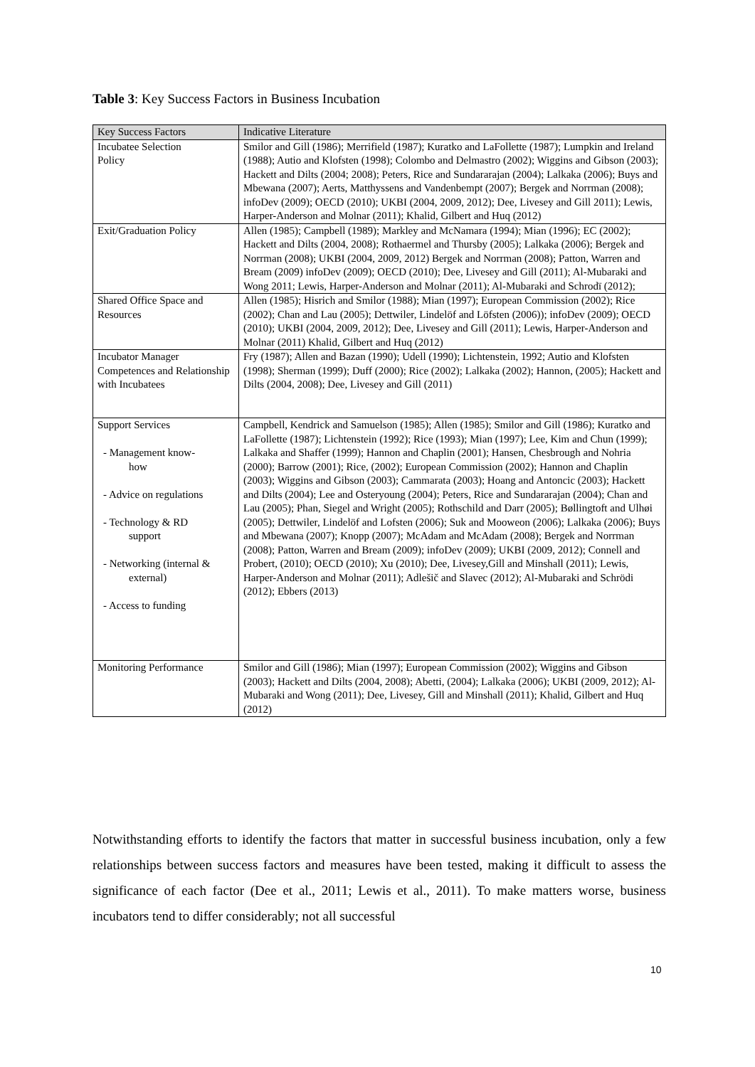Table 3: Key Success Factors in Business Incubation
| Key Success Factors | Indicative Literature |
| --- | --- |
| Incubatee Selection Policy | Smilor and Gill (1986); Merrifield (1987); Kuratko and LaFollette (1987); Lumpkin and Ireland (1988); Autio and Klofsten (1998); Colombo and Delmastro (2002); Wiggins and Gibson (2003); Hackett and Dilts (2004; 2008); Peters, Rice and Sundararajan (2004); Lalkaka (2006); Buys and Mbewana (2007); Aerts, Matthyssens and Vandenbempt (2007); Bergek and Norrman (2008); infoDev (2009); OECD (2010); UKBI (2004, 2009, 2012); Dee, Livesey and Gill 2011); Lewis, Harper-Anderson and Molnar (2011); Khalid, Gilbert and Huq (2012) |
| Exit/Graduation Policy | Allen (1985); Campbell (1989); Markley and McNamara (1994); Mian (1996); EC (2002); Hackett and Dilts (2004, 2008); Rothaermel and Thursby (2005); Lalkaka (2006); Bergek and Norrman (2008); UKBI (2004, 2009, 2012) Bergek and Norrman (2008); Patton, Warren and Bream (2009) infoDev (2009); OECD (2010); Dee, Livesey and Gill (2011); Al-Mubaraki and Wong 2011; Lewis, Harper-Anderson and Molnar (2011); Al-Mubaraki and Schrodï (2012); |
| Shared Office Space and Resources | Allen (1985); Hisrich and Smilor (1988); Mian (1997); European Commission (2002); Rice (2002); Chan and Lau (2005); Dettwiler, Lindelöf and Löfsten (2006)); infoDev (2009); OECD (2010); UKBI (2004, 2009, 2012); Dee, Livesey and Gill (2011); Lewis, Harper-Anderson and Molnar (2011) Khalid, Gilbert and Huq (2012) |
| Incubator Manager Competences and Relationship with Incubatees | Fry (1987); Allen and Bazan (1990); Udell (1990); Lichtenstein, 1992; Autio and Klofsten (1998); Sherman (1999); Duff (2000); Rice (2002); Lalkaka (2002); Hannon, (2005); Hackett and Dilts (2004, 2008); Dee, Livesey and Gill (2011) |
| Support Services - Management know- how - Advice on regulations - Technology & RD support - Networking (internal & external) - Access to funding | Campbell, Kendrick and Samuelson (1985); Allen (1985); Smilor and Gill (1986); Kuratko and LaFollette (1987); Lichtenstein (1992); Rice (1993); Mian (1997); Lee, Kim and Chun (1999); Lalkaka and Shaffer (1999); Hannon and Chaplin (2001); Hansen, Chesbrough and Nohria (2000); Barrow (2001); Rice, (2002); European Commission (2002); Hannon and Chaplin (2003); Wiggins and Gibson (2003); Cammarata (2003); Hoang and Antoncic (2003); Hackett and Dilts (2004); Lee and Osteryoung (2004); Peters, Rice and Sundararajan (2004); Chan and Lau (2005); Phan, Siegel and Wright (2005); Rothschild and Darr (2005); Bøllingtoft and Ulhøi (2005); Dettwiler, Lindelöf and Lofsten (2006); Suk and Mooweon (2006); Lalkaka (2006); Buys and Mbewana (2007); Knopp (2007); McAdam and McAdam (2008); Bergek and Norrman (2008); Patton, Warren and Bream (2009); infoDev (2009); UKBI (2009, 2012); Connell and Probert, (2010); OECD (2010); Xu (2010); Dee, Livesey,Gill and Minshall (2011); Lewis, Harper-Anderson and Molnar (2011); Adlešič and Slavec (2012); Al-Mubaraki and Schrödi (2012); Ebbers (2013) |
| Monitoring Performance | Smilor and Gill (1986); Mian (1997); European Commission (2002); Wiggins and Gibson (2003); Hackett and Dilts (2004, 2008); Abetti, (2004); Lalkaka (2006); UKBI (2009, 2012); Al-Mubaraki and Wong (2011); Dee, Livesey, Gill and Minshall (2011); Khalid, Gilbert and Huq (2012) |
Notwithstanding efforts to identify the factors that matter in successful business incubation, only a few relationships between success factors and measures have been tested, making it difficult to assess the significance of each factor (Dee et al., 2011; Lewis et al., 2011). To make matters worse, business incubators tend to differ considerably; not all successful
10